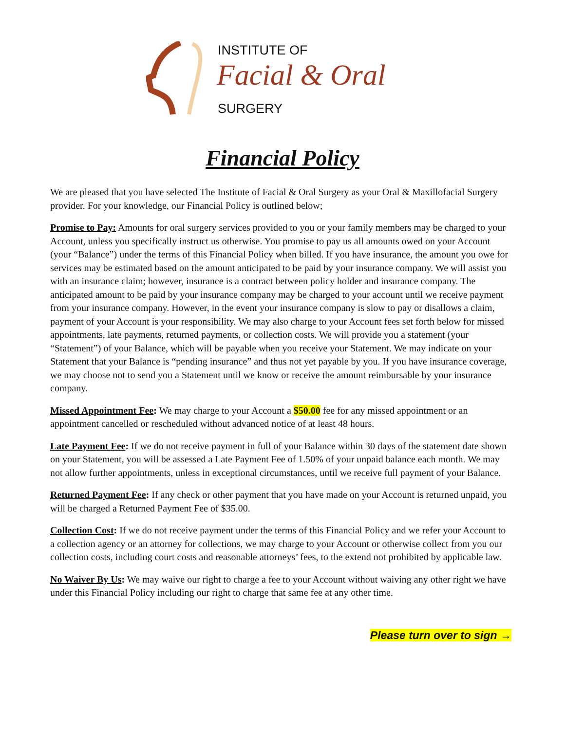INSTITUTE OF
Facial & Oral
SURGERY
Financial Policy
We are pleased that you have selected The Institute of Facial & Oral Surgery as your Oral & Maxillofacial Surgery provider. For your knowledge, our Financial Policy is outlined below;
Promise to Pay: Amounts for oral surgery services provided to you or your family members may be charged to your Account, unless you specifically instruct us otherwise. You promise to pay us all amounts owed on your Account (your “Balance”) under the terms of this Financial Policy when billed. If you have insurance, the amount you owe for services may be estimated based on the amount anticipated to be paid by your insurance company. We will assist you with an insurance claim; however, insurance is a contract between policy holder and insurance company. The anticipated amount to be paid by your insurance company may be charged to your account until we receive payment from your insurance company. However, in the event your insurance company is slow to pay or disallows a claim, payment of your Account is your responsibility. We may also charge to your Account fees set forth below for missed appointments, late payments, returned payments, or collection costs. We will provide you a statement (your “Statement”) of your Balance, which will be payable when you receive your Statement. We may indicate on your Statement that your Balance is “pending insurance” and thus not yet payable by you. If you have insurance coverage, we may choose not to send you a Statement until we know or receive the amount reimbursable by your insurance company.
Missed Appointment Fee: We may charge to your Account a $50.00 fee for any missed appointment or an appointment cancelled or rescheduled without advanced notice of at least 48 hours.
Late Payment Fee: If we do not receive payment in full of your Balance within 30 days of the statement date shown on your Statement, you will be assessed a Late Payment Fee of 1.50% of your unpaid balance each month. We may not allow further appointments, unless in exceptional circumstances, until we receive full payment of your Balance.
Returned Payment Fee: If any check or other payment that you have made on your Account is returned unpaid, you will be charged a Returned Payment Fee of $35.00.
Collection Cost: If we do not receive payment under the terms of this Financial Policy and we refer your Account to a collection agency or an attorney for collections, we may charge to your Account or otherwise collect from you our collection costs, including court costs and reasonable attorneys’ fees, to the extend not prohibited by applicable law.
No Waiver By Us: We may waive our right to charge a fee to your Account without waiving any other right we have under this Financial Policy including our right to charge that same fee at any other time.
Please turn over to sign →